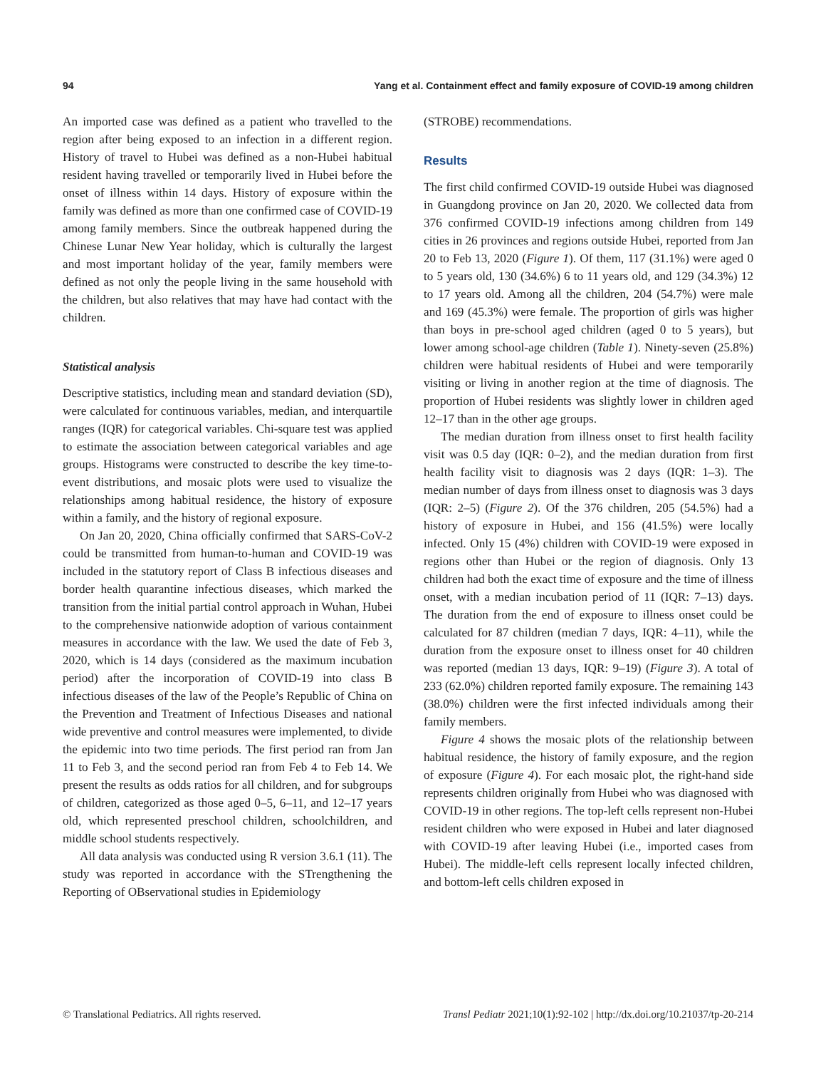94 Yang et al. Containment effect and family exposure of COVID-19 among children
An imported case was defined as a patient who travelled to the region after being exposed to an infection in a different region. History of travel to Hubei was defined as a non-Hubei habitual resident having travelled or temporarily lived in Hubei before the onset of illness within 14 days. History of exposure within the family was defined as more than one confirmed case of COVID-19 among family members. Since the outbreak happened during the Chinese Lunar New Year holiday, which is culturally the largest and most important holiday of the year, family members were defined as not only the people living in the same household with the children, but also relatives that may have had contact with the children.
Statistical analysis
Descriptive statistics, including mean and standard deviation (SD), were calculated for continuous variables, median, and interquartile ranges (IQR) for categorical variables. Chi-square test was applied to estimate the association between categorical variables and age groups. Histograms were constructed to describe the key time-to-event distributions, and mosaic plots were used to visualize the relationships among habitual residence, the history of exposure within a family, and the history of regional exposure.
On Jan 20, 2020, China officially confirmed that SARS-CoV-2 could be transmitted from human-to-human and COVID-19 was included in the statutory report of Class B infectious diseases and border health quarantine infectious diseases, which marked the transition from the initial partial control approach in Wuhan, Hubei to the comprehensive nationwide adoption of various containment measures in accordance with the law. We used the date of Feb 3, 2020, which is 14 days (considered as the maximum incubation period) after the incorporation of COVID-19 into class B infectious diseases of the law of the People’s Republic of China on the Prevention and Treatment of Infectious Diseases and national wide preventive and control measures were implemented, to divide the epidemic into two time periods. The first period ran from Jan 11 to Feb 3, and the second period ran from Feb 4 to Feb 14. We present the results as odds ratios for all children, and for subgroups of children, categorized as those aged 0–5, 6–11, and 12–17 years old, which represented preschool children, schoolchildren, and middle school students respectively.
All data analysis was conducted using R version 3.6.1 (11). The study was reported in accordance with the STrengthening the Reporting of OBservational studies in Epidemiology
(STROBE) recommendations.
Results
The first child confirmed COVID-19 outside Hubei was diagnosed in Guangdong province on Jan 20, 2020. We collected data from 376 confirmed COVID-19 infections among children from 149 cities in 26 provinces and regions outside Hubei, reported from Jan 20 to Feb 13, 2020 (Figure 1). Of them, 117 (31.1%) were aged 0 to 5 years old, 130 (34.6%) 6 to 11 years old, and 129 (34.3%) 12 to 17 years old. Among all the children, 204 (54.7%) were male and 169 (45.3%) were female. The proportion of girls was higher than boys in pre-school aged children (aged 0 to 5 years), but lower among school-age children (Table 1). Ninety-seven (25.8%) children were habitual residents of Hubei and were temporarily visiting or living in another region at the time of diagnosis. The proportion of Hubei residents was slightly lower in children aged 12–17 than in the other age groups.
The median duration from illness onset to first health facility visit was 0.5 day (IQR: 0–2), and the median duration from first health facility visit to diagnosis was 2 days (IQR: 1–3). The median number of days from illness onset to diagnosis was 3 days (IQR: 2–5) (Figure 2). Of the 376 children, 205 (54.5%) had a history of exposure in Hubei, and 156 (41.5%) were locally infected. Only 15 (4%) children with COVID-19 were exposed in regions other than Hubei or the region of diagnosis. Only 13 children had both the exact time of exposure and the time of illness onset, with a median incubation period of 11 (IQR: 7–13) days. The duration from the end of exposure to illness onset could be calculated for 87 children (median 7 days, IQR: 4–11), while the duration from the exposure onset to illness onset for 40 children was reported (median 13 days, IQR: 9–19) (Figure 3). A total of 233 (62.0%) children reported family exposure. The remaining 143 (38.0%) children were the first infected individuals among their family members.
Figure 4 shows the mosaic plots of the relationship between habitual residence, the history of family exposure, and the region of exposure (Figure 4). For each mosaic plot, the right-hand side represents children originally from Hubei who was diagnosed with COVID-19 in other regions. The top-left cells represent non-Hubei resident children who were exposed in Hubei and later diagnosed with COVID-19 after leaving Hubei (i.e., imported cases from Hubei). The middle-left cells represent locally infected children, and bottom-left cells children exposed in
© Translational Pediatrics. All rights reserved. Transl Pediatr 2021;10(1):92-102 | http://dx.doi.org/10.21037/tp-20-214